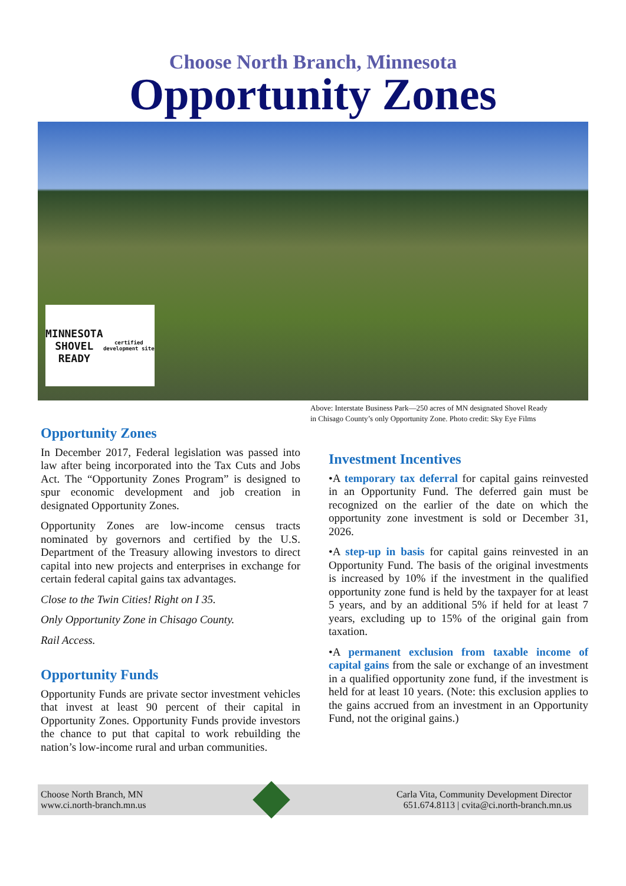Choose North Branch, Minnesota
Opportunity Zones
MINNESOTA
SHOVEL READY
certified development site
Above: Interstate Business Park—250 acres of MN designated Shovel Ready
in Chisago County’s only Opportunity Zone. Photo credit: Sky Eye Films
Opportunity Zones
In December 2017, Federal legislation was passed into law after being incorporated into the Tax Cuts and Jobs Act. The “Opportunity Zones Program” is designed to spur economic development and job creation in designated Opportunity Zones.
Opportunity Zones are low-income census tracts nominated by governors and certified by the U.S. Department of the Treasury allowing investors to direct capital into new projects and enterprises in exchange for certain federal capital gains tax advantages.
Close to the Twin Cities! Right on I 35.
Only Opportunity Zone in Chisago County.
Rail Access.
Opportunity Funds
Opportunity Funds are private sector investment vehicles that invest at least 90 percent of their capital in Opportunity Zones. Opportunity Funds provide investors the chance to put that capital to work rebuilding the nation’s low-income rural and urban communities.
Investment Incentives
•A temporary tax deferral for capital gains reinvested in an Opportunity Fund. The deferred gain must be recognized on the earlier of the date on which the opportunity zone investment is sold or December 31, 2026.
•A step-up in basis for capital gains reinvested in an Opportunity Fund. The basis of the original investments is increased by 10% if the investment in the qualified opportunity zone fund is held by the taxpayer for at least 5 years, and by an additional 5% if held for at least 7 years, excluding up to 15% of the original gain from taxation.
•A permanent exclusion from taxable income of capital gains from the sale or exchange of an investment in a qualified opportunity zone fund, if the investment is held for at least 10 years. (Note: this exclusion applies to the gains accrued from an investment in an Opportunity Fund, not the original gains.)
Choose North Branch, MN
www.ci.north-branch.mn.us
Carla Vita, Community Development Director
651.674.8113 | cvita@ci.north-branch.mn.us